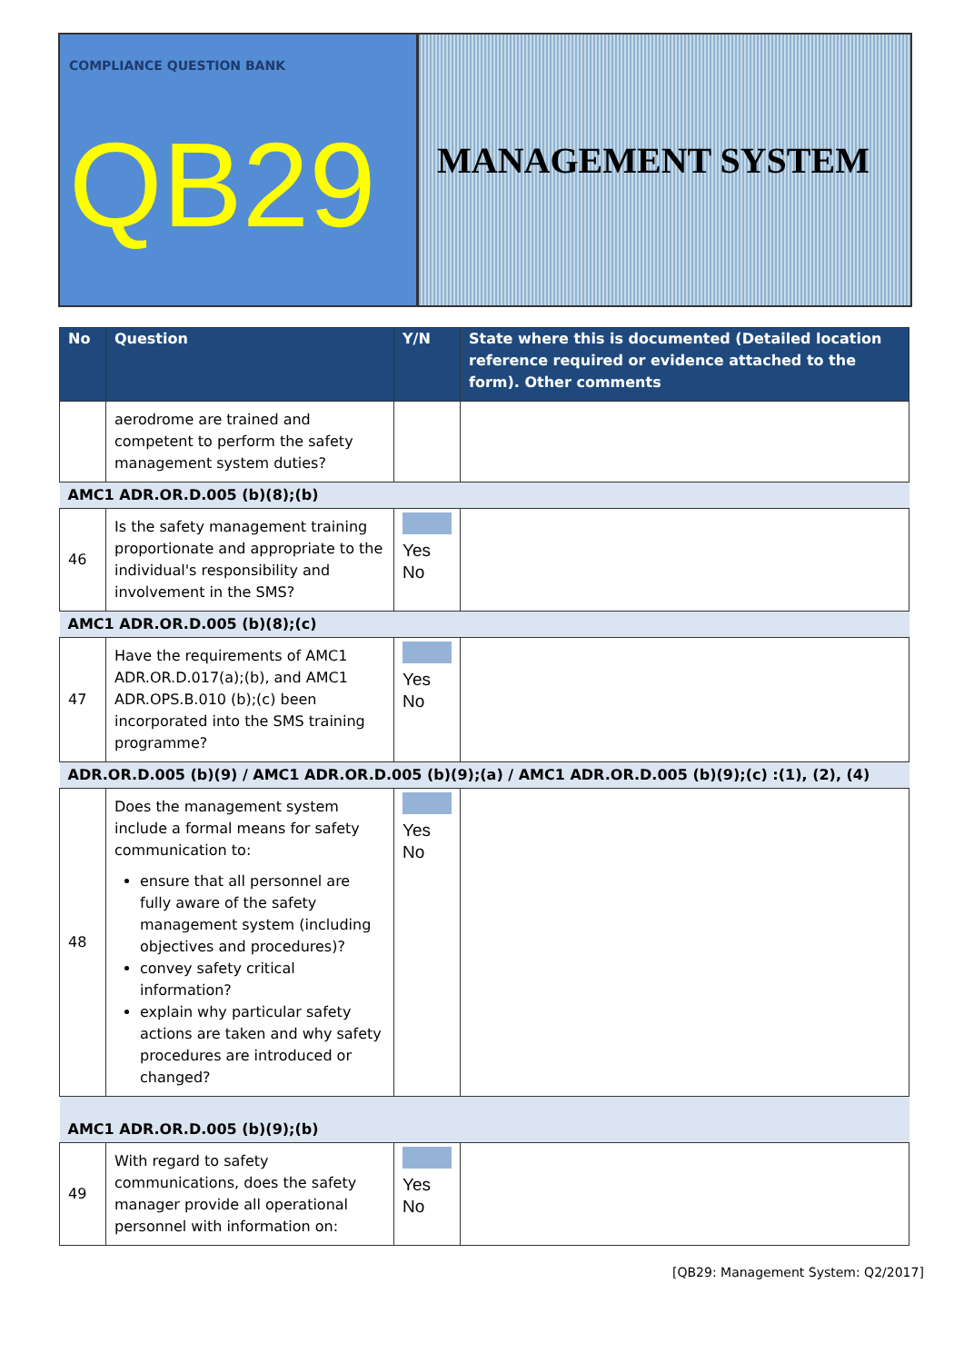COMPLIANCE QUESTION BANK
QB29
MANAGEMENT SYSTEM
| No | Question | Y/N | State where this is documented (Detailed location reference required or evidence attached to the form). Other comments |
| --- | --- | --- | --- |
| | aerodrome are trained and competent to perform the safety management system duties? | | |
| AMC1 ADR.OR.D.005 (b)(8);(b) | | | |
| 46 | Is the safety management training proportionate and appropriate to the individual's responsibility and involvement in the SMS? | Yes No | |
| AMC1 ADR.OR.D.005 (b)(8);(c) | | | |
| 47 | Have the requirements of AMC1 ADR.OR.D.017(a);(b), and AMC1 ADR.OPS.B.010 (b);(c) been incorporated into the SMS training programme? | Yes No | |
| ADR.OR.D.005 (b)(9) / AMC1 ADR.OR.D.005 (b)(9);(a) / AMC1 ADR.OR.D.005 (b)(9);(c) :(1), (2), (4) | | | |
| 48 | Does the management system include a formal means for safety communication to: ensure that all personnel are fully aware of the safety management system (including objectives and procedures)? convey safety critical information? explain why particular safety actions are taken and why safety procedures are introduced or changed? | Yes No | |
| AMC1 ADR.OR.D.005 (b)(9);(b) | | | |
| 49 | With regard to safety communications, does the safety manager provide all operational personnel with information on: | Yes No | |
[QB29: Management System: Q2/2017]